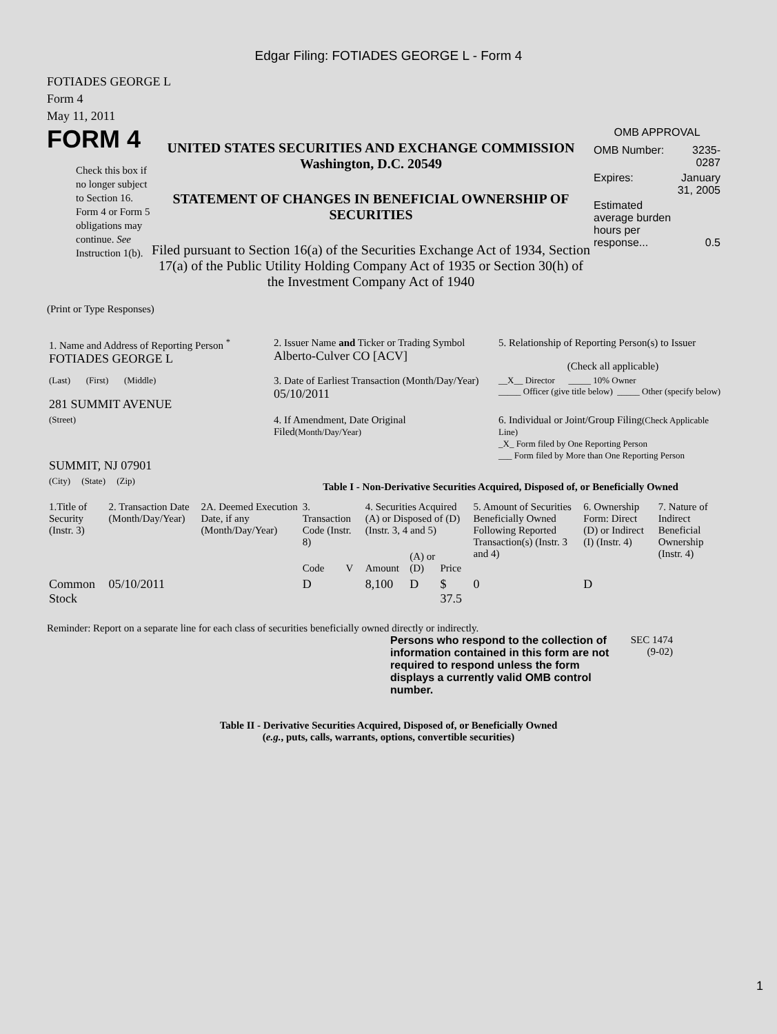Edgar Filing: FOTIADES GEORGE L - Form 4
FOTIADES GEORGE L
Form 4
May 11, 2011
FORM 4
Check this box if no longer subject to Section 16. Form 4 or Form 5 obligations may continue. See Instruction 1(b).
UNITED STATES SECURITIES AND EXCHANGE COMMISSION
Washington, D.C. 20549
STATEMENT OF CHANGES IN BENEFICIAL OWNERSHIP OF SECURITIES
Filed pursuant to Section 16(a) of the Securities Exchange Act of 1934, Section 17(a) of the Public Utility Holding Company Act of 1935 or Section 30(h) of the Investment Company Act of 1940
OMB APPROVAL
| OMB Number: | 3235-0287 |
| Expires: | January 31, 2005 |
| Estimated average burden hours per response... | 0.5 |
(Print or Type Responses)
| 1. Name and Address of Reporting Person <sup>*</sup> FOTIADES GEORGE L | 2. Issuer Name and Ticker or Trading Symbol Alberto-Culver CO [ACV] | 5. Relationship of Reporting Person(s) to Issuer (Check all applicable) |
| (Last) (First) (Middle) 281 SUMMIT AVENUE | 3. Date of Earliest Transaction (Month/Day/Year) 05/10/2011 | __X__ Director _____ 10% Owner _____ Officer (give title below) _____ Other (specify below) |
| (Street) SUMMIT, NJ 07901 | 4. If Amendment, Date Original Filed (Month/Day/Year) | 6. Individual or Joint/Group Filing (Check Applicable Line) _X_ Form filed by One Reporting Person ___ Form filed by More than One Reporting Person |
| (City) (State) (Zip) | Table I - Non-Derivative Securities Acquired, Disposed of, or Beneficially Owned | |
| 1.Title of Security (Instr. 3) | 2. Transaction Date (Month/Day/Year) | 2A. Deemed Execution Date, if any (Month/Day/Year) | 3. Transaction Code (Instr. 8) | | 4. Securities Acquired (A) or Disposed of (D) (Instr. 3, 4 and 5) | | | 5. Amount of Securities Beneficially Owned Following Reported Transaction(s) (Instr. 3 and 4) | 6. Ownership Form: Direct (D) or Indirect (I) (Instr. 4) | 7. Nature of Indirect Beneficial Ownership (Instr. 4) |
| --- | --- | --- | --- | --- | --- | --- | --- | --- | --- | --- |
| | | | Code | V | Amount | (A) or (D) | Price | | | |
| Common Stock | 05/10/2011 | | D | | 8,100 | D | $ 37.5 | 0 | D | |
Reminder: Report on a separate line for each class of securities beneficially owned directly or indirectly.
Persons who respond to the collection of information contained in this form are not required to respond unless the form displays a currently valid OMB control number.
SEC 1474 (9-02)
Table II - Derivative Securities Acquired, Disposed of, or Beneficially Owned
(e.g., puts, calls, warrants, options, convertible securities)
1